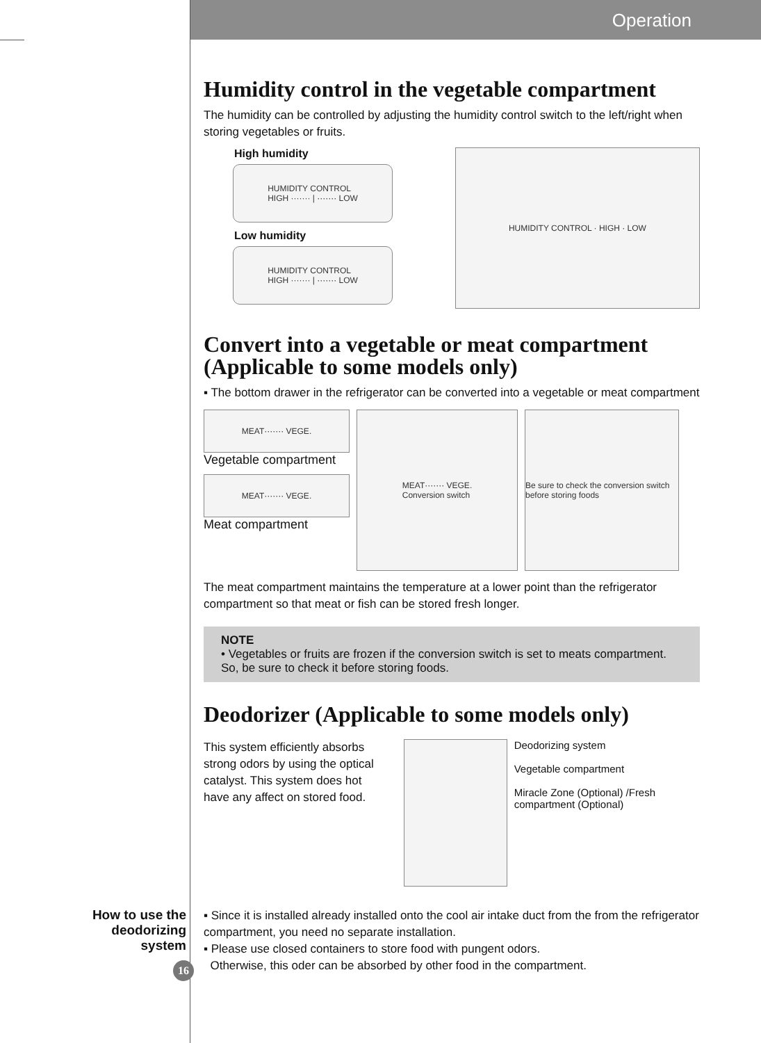Operation
Humidity control in the vegetable compartment
The humidity can be controlled by adjusting the humidity control switch to the left/right when storing vegetables or fruits.
High humidity
HUMIDITY CONTROL
HIGH ······· | ······· LOW
Low humidity
HUMIDITY CONTROL
HIGH ······· | ······· LOW
HUMIDITY CONTROL · HIGH · LOW
Convert into a vegetable or meat compartment
(Applicable to some models only)
▪ The bottom drawer in the refrigerator can be converted into a vegetable or meat compartment
MEAT······· VEGE.
Vegetable compartment
MEAT······· VEGE.
Meat compartment
MEAT······· VEGE.
Conversion switch
Be sure to check the conversion switch before storing foods
The meat compartment maintains the temperature at a lower point than the refrigerator compartment so that meat or fish can be stored fresh longer.
NOTE
• Vegetables or fruits are frozen if the conversion switch is set to meats compartment. So, be sure to check it before storing foods.
Deodorizer (Applicable to some models only)
This system efficiently absorbs strong odors by using the optical catalyst. This system does hot have any affect on stored food.
Deodorizing system
Vegetable compartment
Miracle Zone (Optional) /Fresh compartment (Optional)
How to use the deodorizing system
▪ Since it is installed already installed onto the cool air intake duct from the from the refrigerator compartment, you need no separate installation.
▪ Please use closed containers to store food with pungent odors.
Otherwise, this oder can be absorbed by other food in the compartment.
16